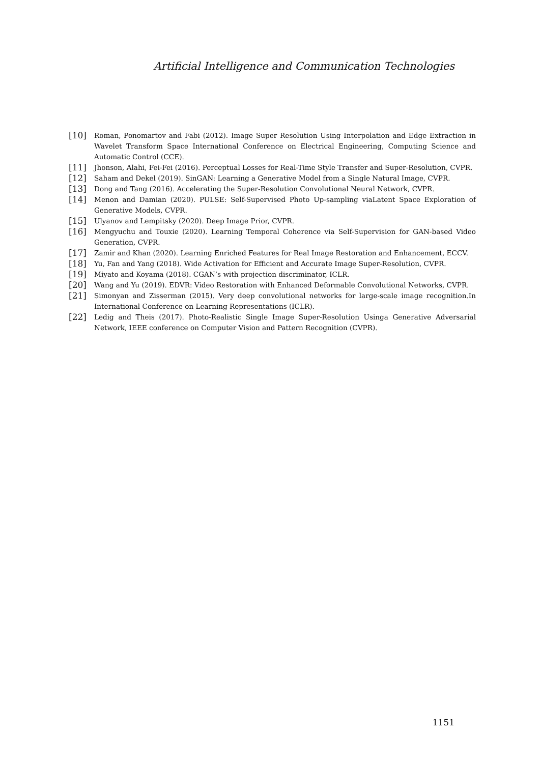Artificial Intelligence and Communication Technologies
[10] Roman, Ponomartov and Fabi (2012). Image Super Resolution Using Interpolation and Edge Extraction in Wavelet Transform Space International Conference on Electrical Engineering, Computing Science and Automatic Control (CCE).
[11] Jhonson, Alahi, Fei-Fei (2016). Perceptual Losses for Real-Time Style Transfer and Super-Resolution, CVPR.
[12] Saham and Dekel (2019). SinGAN: Learning a Generative Model from a Single Natural Image, CVPR.
[13] Dong and Tang (2016). Accelerating the Super-Resolution Convolutional Neural Network, CVPR.
[14] Menon and Damian (2020). PULSE: Self-Supervised Photo Up-sampling viaLatent Space Exploration of Generative Models, CVPR.
[15] Ulyanov and Lempitsky (2020). Deep Image Prior, CVPR.
[16] Mengyuchu and Touxie (2020). Learning Temporal Coherence via Self-Supervision for GAN-based Video Generation, CVPR.
[17] Zamir and Khan (2020). Learning Enriched Features for Real Image Restoration and Enhancement, ECCV.
[18] Yu, Fan and Yang (2018). Wide Activation for Efficient and Accurate Image Super-Resolution, CVPR.
[19] Miyato and Koyama (2018). CGAN’s with projection discriminator, ICLR.
[20] Wang and Yu (2019). EDVR: Video Restoration with Enhanced Deformable Convolutional Networks, CVPR.
[21] Simonyan and Zisserman (2015). Very deep convolutional networks for large-scale image recognition.In International Conference on Learning Representations (ICLR).
[22] Ledig and Theis (2017). Photo-Realistic Single Image Super-Resolution Usinga Generative Adversarial Network, IEEE conference on Computer Vision and Pattern Recognition (CVPR).
1151